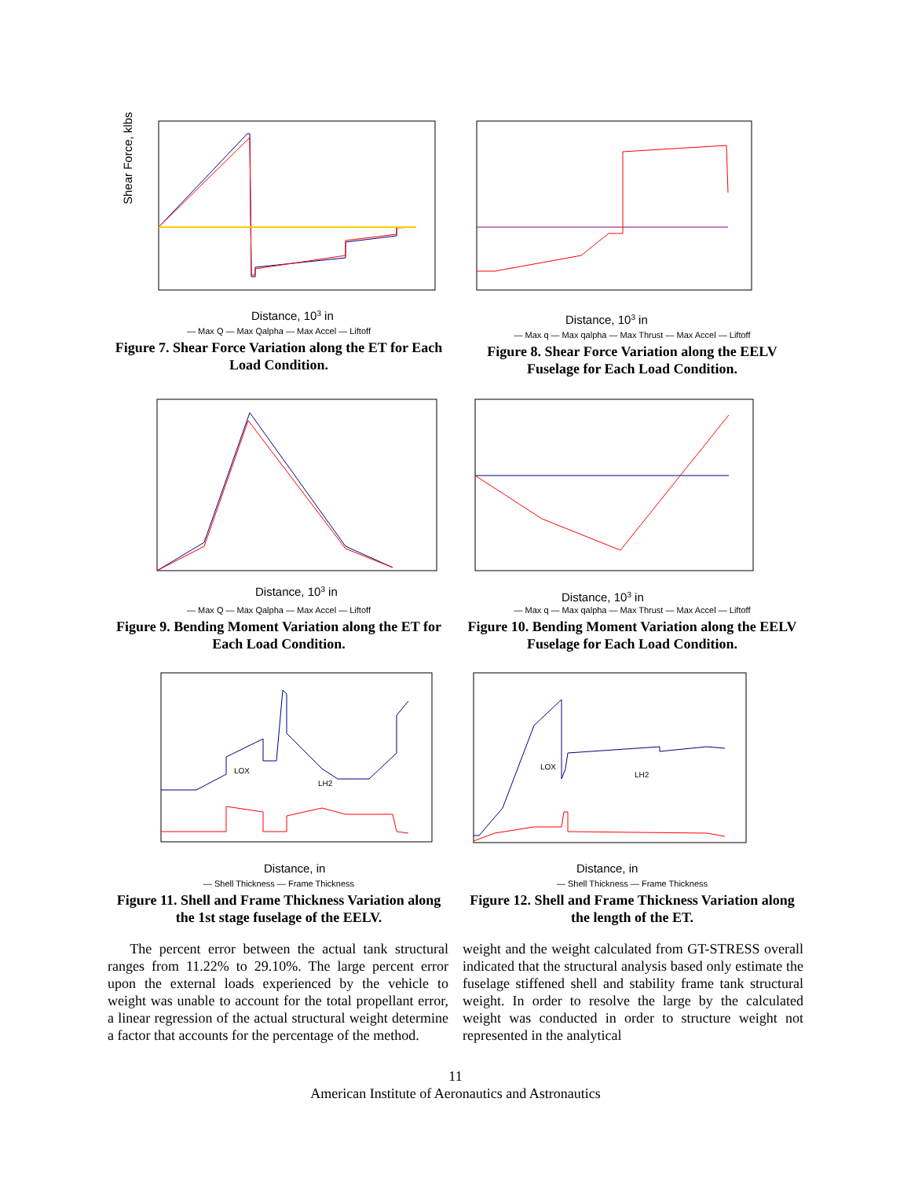Shear Force, klbs
Distance, 103 in
— Max Q — Max Qalpha — Max Accel — Liftoff
Figure 7. Shear Force Variation along the ET for Each Load Condition.
Distance, 103 in
— Max q — Max qalpha — Max Thrust — Max Accel — Liftoff
Figure 8. Shear Force Variation along the EELV Fuselage for Each Load Condition.
Distance, 103 in
— Max Q — Max Qalpha — Max Accel — Liftoff
Figure 9. Bending Moment Variation along the ET for Each Load Condition.
Distance, 103 in
— Max q — Max qalpha — Max Thrust — Max Accel — Liftoff
Figure 10. Bending Moment Variation along the EELV Fuselage for Each Load Condition.
LOX
LH2
Distance, in
— Shell Thickness — Frame Thickness
Figure 11. Shell and Frame Thickness Variation along the 1st stage fuselage of the EELV.
LOX
LH2
Distance, in
— Shell Thickness — Frame Thickness
Figure 12. Shell and Frame Thickness Variation along the length of the ET.
The percent error between the actual tank structural ranges from 11.22% to 29.10%. The large percent error upon the external loads experienced by the vehicle to weight was unable to account for the total propellant error, a linear regression of the actual structural weight determine a factor that accounts for the percentage of the method.
weight and the weight calculated from GT-STRESS overall indicated that the structural analysis based only estimate the fuselage stiffened shell and stability frame tank structural weight. In order to resolve the large by the calculated weight was conducted in order to structure weight not represented in the analytical
11
American Institute of Aeronautics and Astronautics